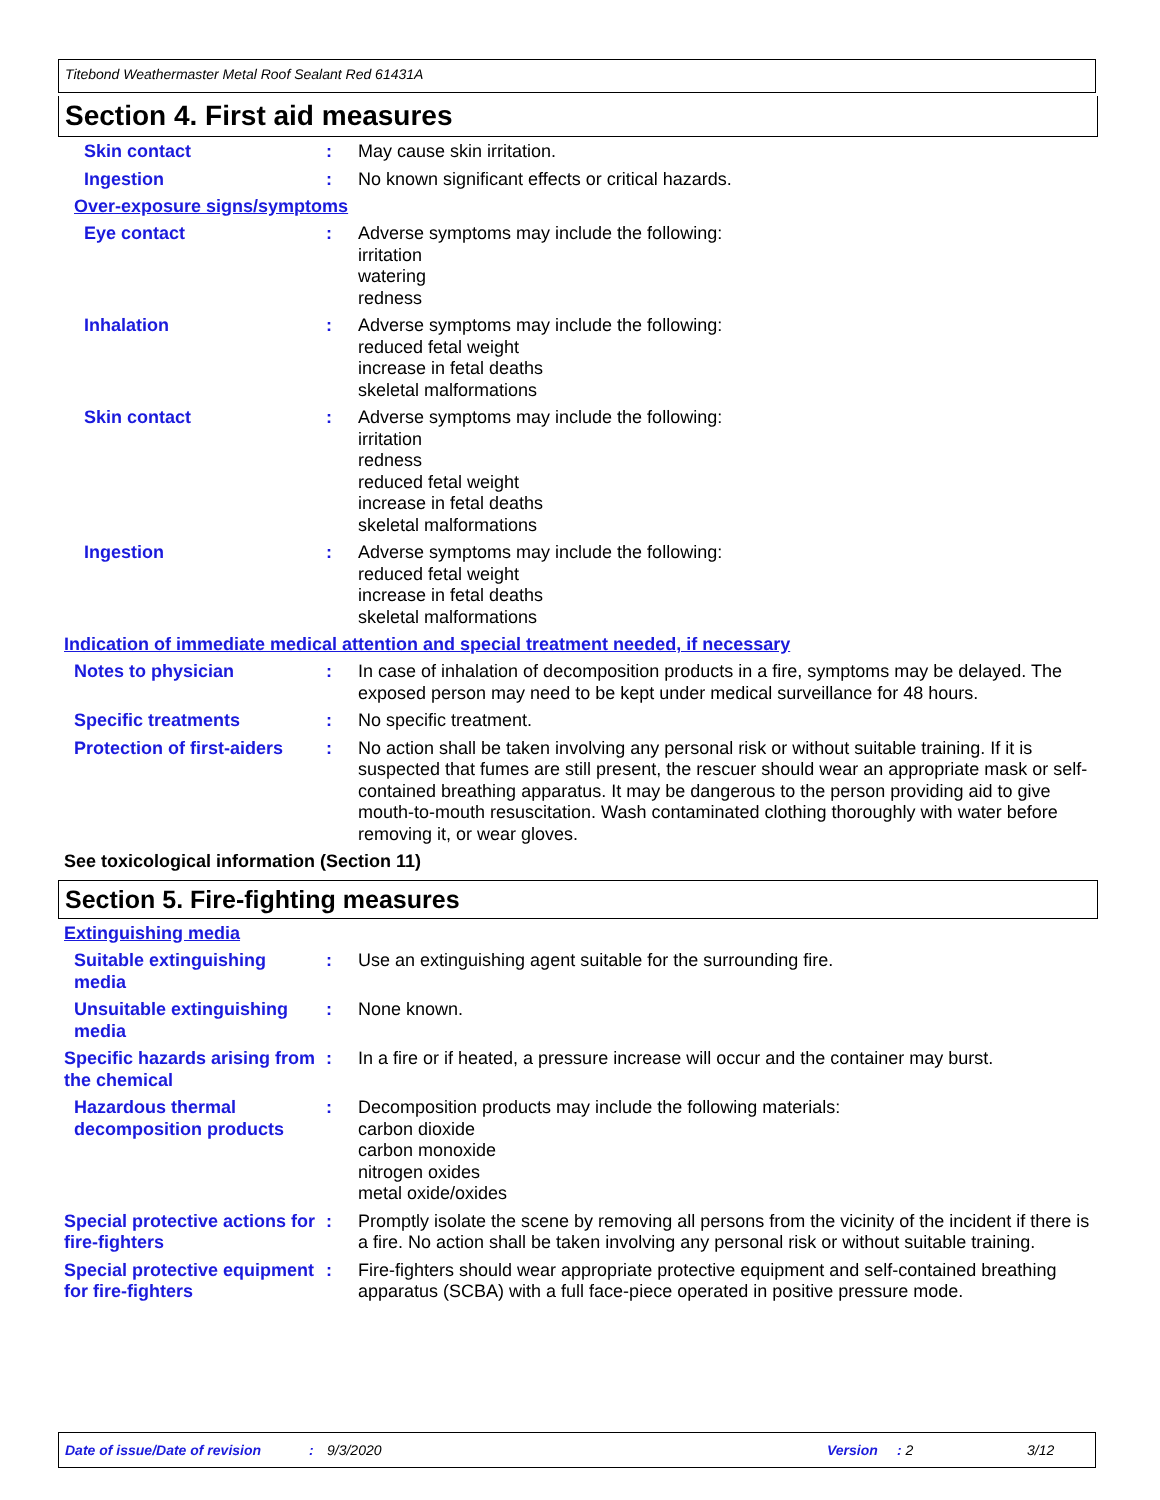Titebond Weathermaster Metal Roof Sealant Red 61431A
Section 4. First aid measures
Skin contact : May cause skin irritation.
Ingestion : No known significant effects or critical hazards.
Over-exposure signs/symptoms
Eye contact : Adverse symptoms may include the following:
irritation
watering
redness
Inhalation : Adverse symptoms may include the following:
reduced fetal weight
increase in fetal deaths
skeletal malformations
Skin contact : Adverse symptoms may include the following:
irritation
redness
reduced fetal weight
increase in fetal deaths
skeletal malformations
Ingestion : Adverse symptoms may include the following:
reduced fetal weight
increase in fetal deaths
skeletal malformations
Indication of immediate medical attention and special treatment needed, if necessary
Notes to physician : In case of inhalation of decomposition products in a fire, symptoms may be delayed. The exposed person may need to be kept under medical surveillance for 48 hours.
Specific treatments : No specific treatment.
Protection of first-aiders
: No action shall be taken involving any personal risk or without suitable training. If it is suspected that fumes are still present, the rescuer should wear an appropriate mask or self-contained breathing apparatus. It may be dangerous to the person providing aid to give mouth-to-mouth resuscitation. Wash contaminated clothing thoroughly with water before removing it, or wear gloves.
See toxicological information (Section 11)
Section 5. Fire-fighting measures
Extinguishing media
Suitable extinguishing media
: Use an extinguishing agent suitable for the surrounding fire.
Unsuitable extinguishing media
: None known.
Specific hazards arising from the chemical
: In a fire or if heated, a pressure increase will occur and the container may burst.
Hazardous thermal decomposition products
: Decomposition products may include the following materials:
carbon dioxide
carbon monoxide
nitrogen oxides
metal oxide/oxides
Special protective actions for fire-fighters
: Promptly isolate the scene by removing all persons from the vicinity of the incident if there is a fire. No action shall be taken involving any personal risk or without suitable training.
Special protective equipment for fire-fighters
: Fire-fighters should wear appropriate protective equipment and self-contained breathing apparatus (SCBA) with a full face-piece operated in positive pressure mode.
Date of issue/Date of revision: 9/3/2020 Version: 2 3/12